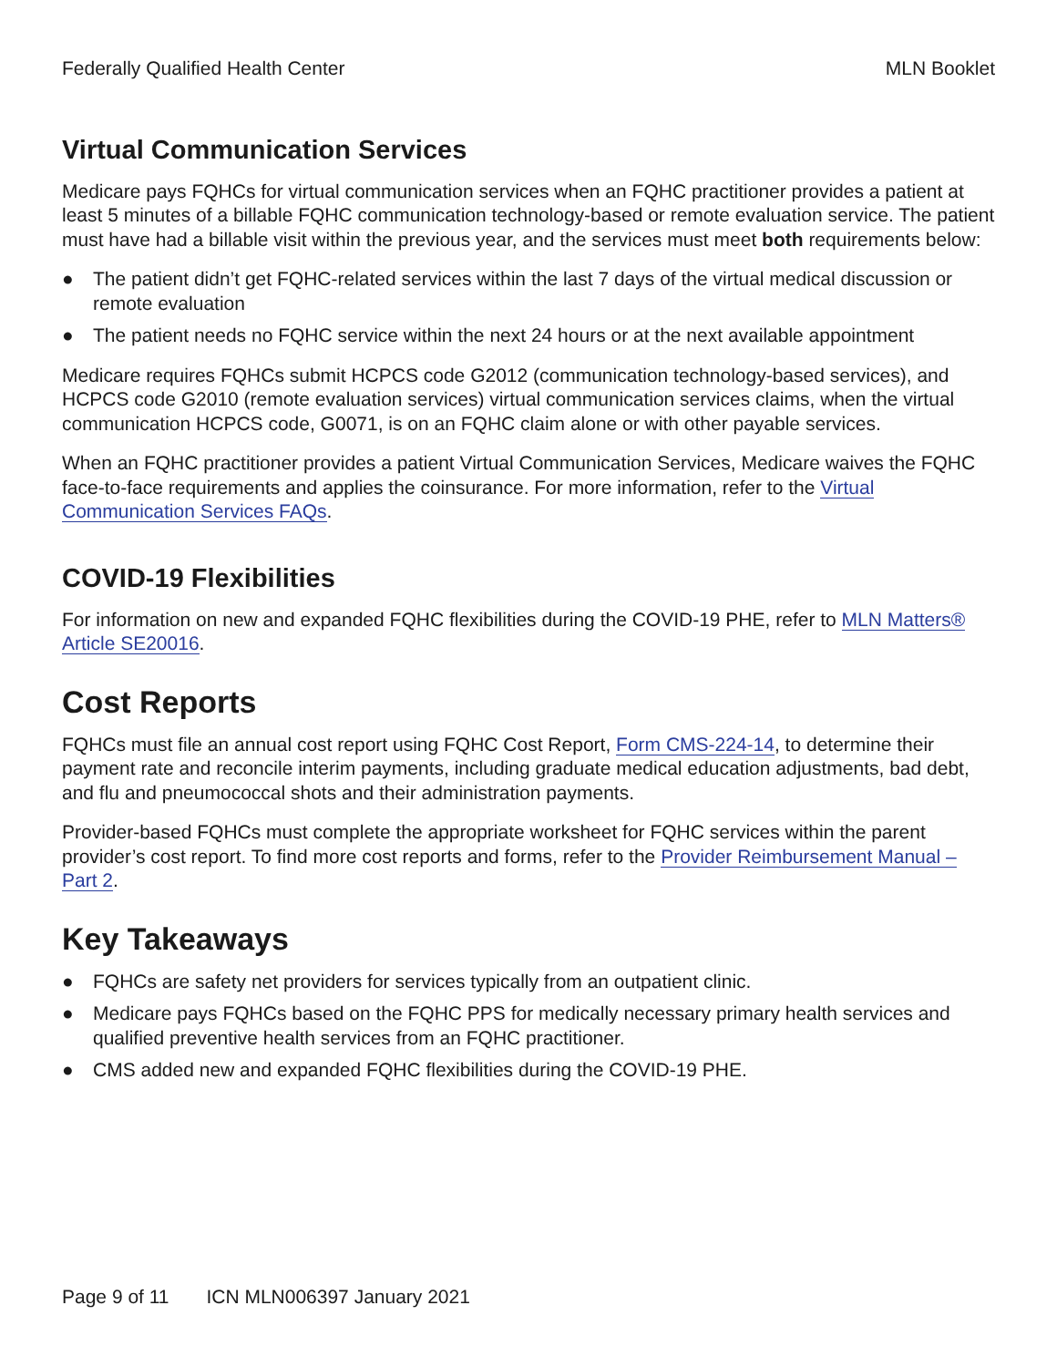Federally Qualified Health Center MLN Booklet
Virtual Communication Services
Medicare pays FQHCs for virtual communication services when an FQHC practitioner provides a patient at least 5 minutes of a billable FQHC communication technology-based or remote evaluation service. The patient must have had a billable visit within the previous year, and the services must meet both requirements below:
● The patient didn’t get FQHC-related services within the last 7 days of the virtual medical discussion or remote evaluation
● The patient needs no FQHC service within the next 24 hours or at the next available appointment
Medicare requires FQHCs submit HCPCS code G2012 (communication technology-based services), and HCPCS code G2010 (remote evaluation services) virtual communication services claims, when the virtual communication HCPCS code, G0071, is on an FQHC claim alone or with other payable services.
When an FQHC practitioner provides a patient Virtual Communication Services, Medicare waives the FQHC face-to-face requirements and applies the coinsurance. For more information, refer to the Virtual Communication Services FAQs.
COVID-19 Flexibilities
For information on new and expanded FQHC flexibilities during the COVID-19 PHE, refer to MLN Matters® Article SE20016.
Cost Reports
FQHCs must file an annual cost report using FQHC Cost Report, Form CMS-224-14, to determine their payment rate and reconcile interim payments, including graduate medical education adjustments, bad debt, and flu and pneumococcal shots and their administration payments.
Provider-based FQHCs must complete the appropriate worksheet for FQHC services within the parent provider’s cost report. To find more cost reports and forms, refer to the Provider Reimbursement Manual – Part 2.
Key Takeaways
● FQHCs are safety net providers for services typically from an outpatient clinic.
● Medicare pays FQHCs based on the FQHC PPS for medically necessary primary health services and qualified preventive health services from an FQHC practitioner.
● CMS added new and expanded FQHC flexibilities during the COVID-19 PHE.
Page 9 of 11 ICN MLN006397 January 2021